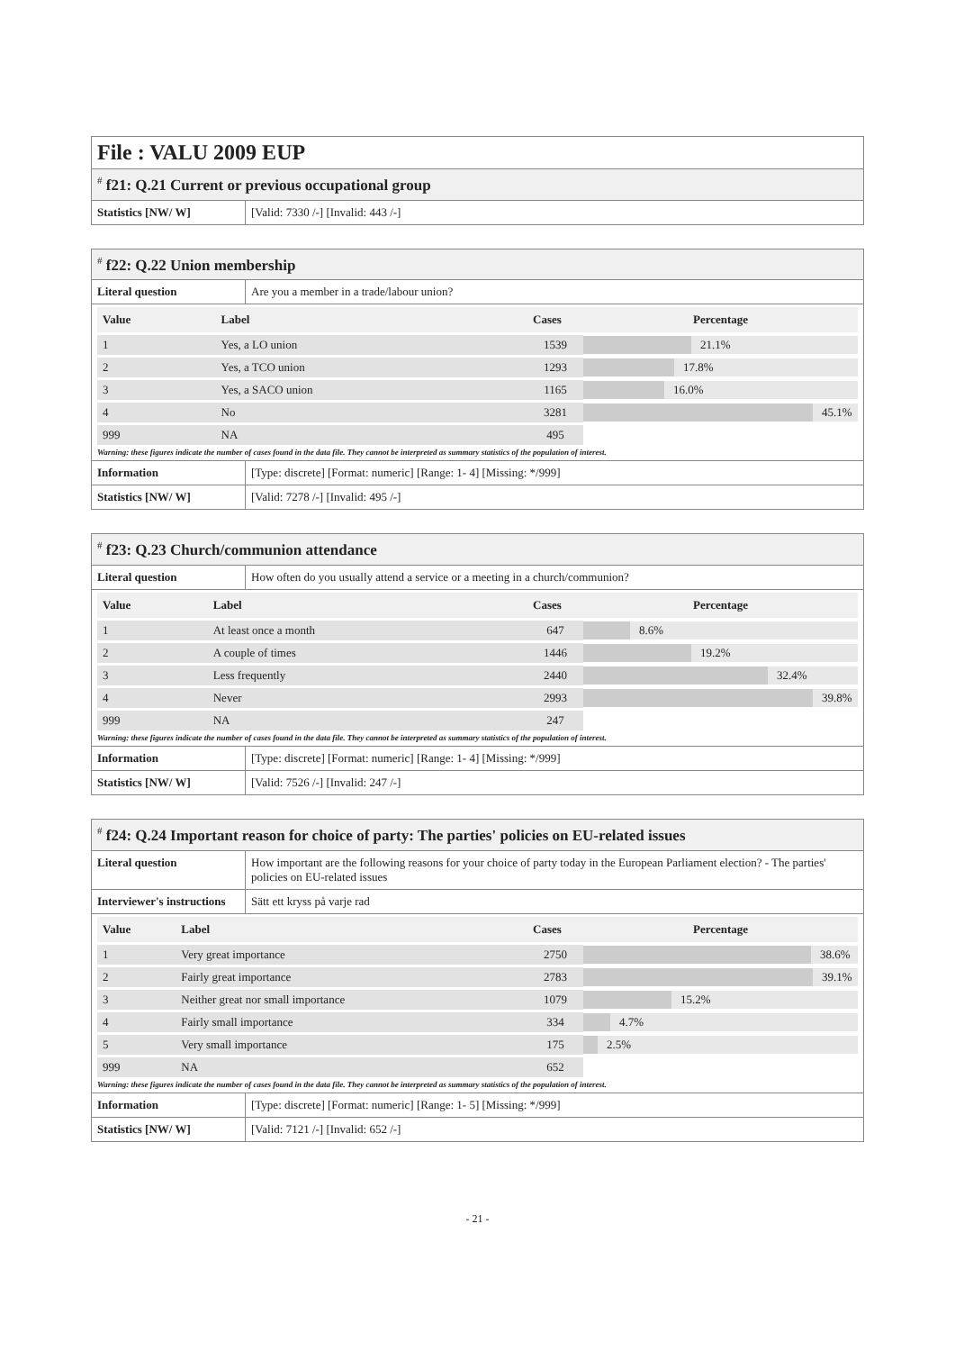File : VALU 2009 EUP
<sup>#</sup> f21: Q.21 Current or previous occupational group
| Statistics [NW/ W] | [Valid: 7330 /-] [Invalid: 443 /-] |
<sup>#</sup> f22: Q.22 Union membership
| Literal question | Are you a member in a trade/labour union? |
| Value | Label | Cases | Percentage |
| --- | --- | --- | --- |
| 1 | Yes, a LO union | 1539 | 21.1% |
| 2 | Yes, a TCO union | 1293 | 17.8% |
| 3 | Yes, a SACO union | 1165 | 16.0% |
| 4 | No | 3281 | 45.1% |
| 999 | NA | 495 | |
Warning: these figures indicate the number of cases found in the data file. They cannot be interpreted as summary statistics of the population of interest.
| Information | [Type: discrete] [Format: numeric] [Range: 1- 4] [Missing: */999] |
| Statistics [NW/ W] | [Valid: 7278 /-] [Invalid: 495 /-] |
<sup>#</sup> f23: Q.23 Church/communion attendance
| Literal question | How often do you usually attend a service or a meeting in a church/communion? |
| Value | Label | Cases | Percentage |
| --- | --- | --- | --- |
| 1 | At least once a month | 647 | 8.6% |
| 2 | A couple of times | 1446 | 19.2% |
| 3 | Less frequently | 2440 | 32.4% |
| 4 | Never | 2993 | 39.8% |
| 999 | NA | 247 | |
Warning: these figures indicate the number of cases found in the data file. They cannot be interpreted as summary statistics of the population of interest.
| Information | [Type: discrete] [Format: numeric] [Range: 1- 4] [Missing: */999] |
| Statistics [NW/ W] | [Valid: 7526 /-] [Invalid: 247 /-] |
<sup>#</sup> f24: Q.24 Important reason for choice of party: The parties' policies on EU-related issues
| Literal question | How important are the following reasons for your choice of party today in the European Parliament election? - The parties' policies on EU-related issues |
| Interviewer's instructions | Sätt ett kryss på varje rad |
| Value | Label | Cases | Percentage |
| --- | --- | --- | --- |
| 1 | Very great importance | 2750 | 38.6% |
| 2 | Fairly great importance | 2783 | 39.1% |
| 3 | Neither great nor small importance | 1079 | 15.2% |
| 4 | Fairly small importance | 334 | 4.7% |
| 5 | Very small importance | 175 | 2.5% |
| 999 | NA | 652 | |
Warning: these figures indicate the number of cases found in the data file. They cannot be interpreted as summary statistics of the population of interest.
| Information | [Type: discrete] [Format: numeric] [Range: 1- 5] [Missing: */999] |
| Statistics [NW/ W] | [Valid: 7121 /-] [Invalid: 652 /-] |
- 21 -